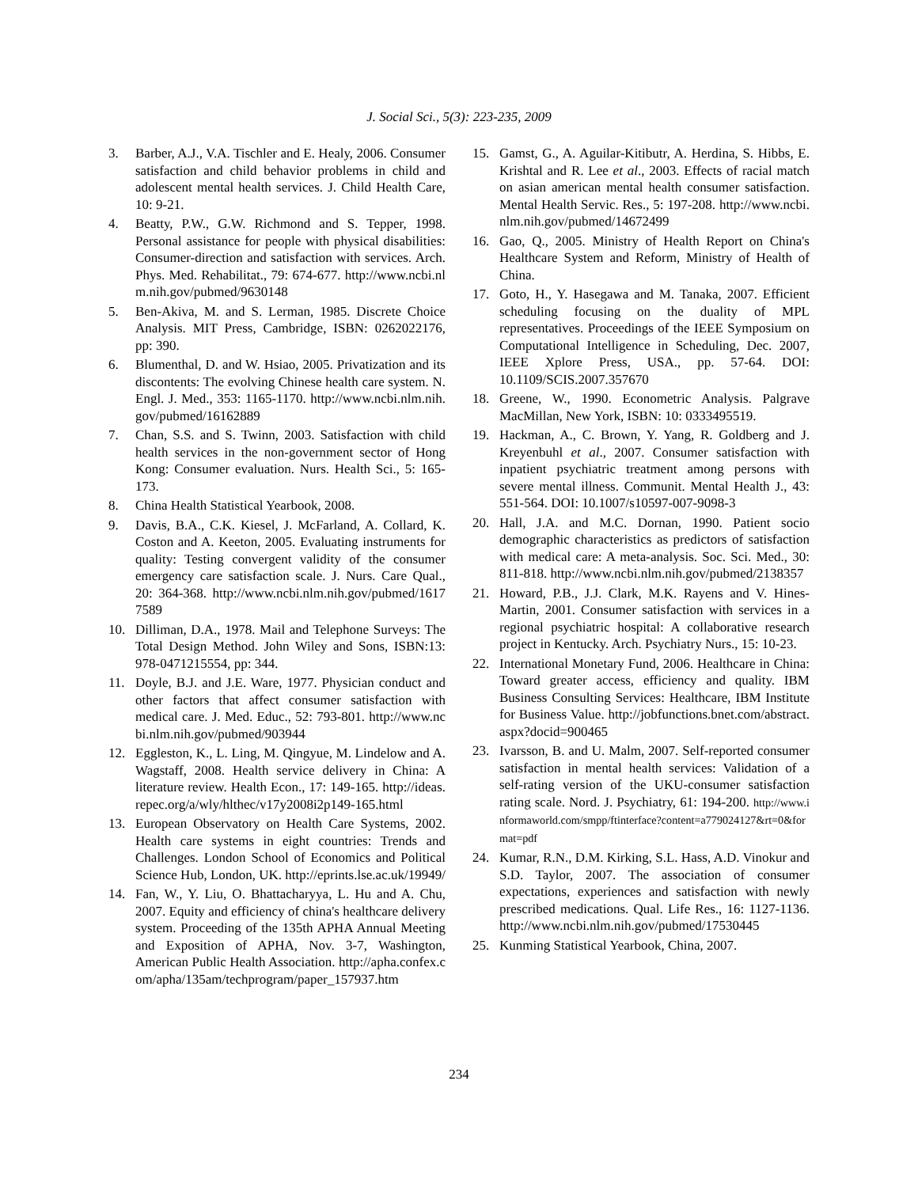J. Social Sci., 5(3): 223-235, 2009
3. Barber, A.J., V.A. Tischler and E. Healy, 2006. Consumer satisfaction and child behavior problems in child and adolescent mental health services. J. Child Health Care, 10: 9-21.
4. Beatty, P.W., G.W. Richmond and S. Tepper, 1998. Personal assistance for people with physical disabilities: Consumer-direction and satisfaction with services. Arch. Phys. Med. Rehabilitat., 79: 674-677. http://www.ncbi.nlm.nih.gov/pubmed/9630148
5. Ben-Akiva, M. and S. Lerman, 1985. Discrete Choice Analysis. MIT Press, Cambridge, ISBN: 0262022176, pp: 390.
6. Blumenthal, D. and W. Hsiao, 2005. Privatization and its discontents: The evolving Chinese health care system. N. Engl. J. Med., 353: 1165-1170. http://www.ncbi.nlm.nih.gov/pubmed/16162889
7. Chan, S.S. and S. Twinn, 2003. Satisfaction with child health services in the non-government sector of Hong Kong: Consumer evaluation. Nurs. Health Sci., 5: 165-173.
8. China Health Statistical Yearbook, 2008.
9. Davis, B.A., C.K. Kiesel, J. McFarland, A. Collard, K. Coston and A. Keeton, 2005. Evaluating instruments for quality: Testing convergent validity of the consumer emergency care satisfaction scale. J. Nurs. Care Qual., 20: 364-368. http://www.ncbi.nlm.nih.gov/pubmed/16177589
10. Dilliman, D.A., 1978. Mail and Telephone Surveys: The Total Design Method. John Wiley and Sons, ISBN:13: 978-0471215554, pp: 344.
11. Doyle, B.J. and J.E. Ware, 1977. Physician conduct and other factors that affect consumer satisfaction with medical care. J. Med. Educ., 52: 793-801. http://www.ncbi.nlm.nih.gov/pubmed/903944
12. Eggleston, K., L. Ling, M. Qingyue, M. Lindelow and A. Wagstaff, 2008. Health service delivery in China: A literature review. Health Econ., 17: 149-165. http://ideas.repec.org/a/wly/hlthec/v17y2008i2p149-165.html
13. European Observatory on Health Care Systems, 2002. Health care systems in eight countries: Trends and Challenges. London School of Economics and Political Science Hub, London, UK. http://eprints.lse.ac.uk/19949/
14. Fan, W., Y. Liu, O. Bhattacharyya, L. Hu and A. Chu, 2007. Equity and efficiency of china's healthcare delivery system. Proceeding of the 135th APHA Annual Meeting and Exposition of APHA, Nov. 3-7, Washington, American Public Health Association. http://apha.confex.com/apha/135am/techprogram/paper_157937.htm
15. Gamst, G., A. Aguilar-Kitibutr, A. Herdina, S. Hibbs, E. Krishtal and R. Lee et al., 2003. Effects of racial match on asian american mental health consumer satisfaction. Mental Health Servic. Res., 5: 197-208. http://www.ncbi.nlm.nih.gov/pubmed/14672499
16. Gao, Q., 2005. Ministry of Health Report on China's Healthcare System and Reform, Ministry of Health of China.
17. Goto, H., Y. Hasegawa and M. Tanaka, 2007. Efficient scheduling focusing on the duality of MPL representatives. Proceedings of the IEEE Symposium on Computational Intelligence in Scheduling, Dec. 2007, IEEE Xplore Press, USA., pp. 57-64. DOI: 10.1109/SCIS.2007.357670
18. Greene, W., 1990. Econometric Analysis. Palgrave MacMillan, New York, ISBN: 10: 0333495519.
19. Hackman, A., C. Brown, Y. Yang, R. Goldberg and J. Kreyenbuhl et al., 2007. Consumer satisfaction with inpatient psychiatric treatment among persons with severe mental illness. Communit. Mental Health J., 43: 551-564. DOI: 10.1007/s10597-007-9098-3
20. Hall, J.A. and M.C. Dornan, 1990. Patient socio demographic characteristics as predictors of satisfaction with medical care: A meta-analysis. Soc. Sci. Med., 30: 811-818. http://www.ncbi.nlm.nih.gov/pubmed/2138357
21. Howard, P.B., J.J. Clark, M.K. Rayens and V. Hines-Martin, 2001. Consumer satisfaction with services in a regional psychiatric hospital: A collaborative research project in Kentucky. Arch. Psychiatry Nurs., 15: 10-23.
22. International Monetary Fund, 2006. Healthcare in China: Toward greater access, efficiency and quality. IBM Business Consulting Services: Healthcare, IBM Institute for Business Value. http://jobfunctions.bnet.com/abstract.aspx?docid=900465
23. Ivarsson, B. and U. Malm, 2007. Self-reported consumer satisfaction in mental health services: Validation of a self-rating version of the UKU-consumer satisfaction rating scale. Nord. J. Psychiatry, 61: 194-200. http://www.informaworld.com/smpp/ftinterface?content=a779024127&rt=0&format=pdf
24. Kumar, R.N., D.M. Kirking, S.L. Hass, A.D. Vinokur and S.D. Taylor, 2007. The association of consumer expectations, experiences and satisfaction with newly prescribed medications. Qual. Life Res., 16: 1127-1136. http://www.ncbi.nlm.nih.gov/pubmed/17530445
25. Kunming Statistical Yearbook, China, 2007.
234